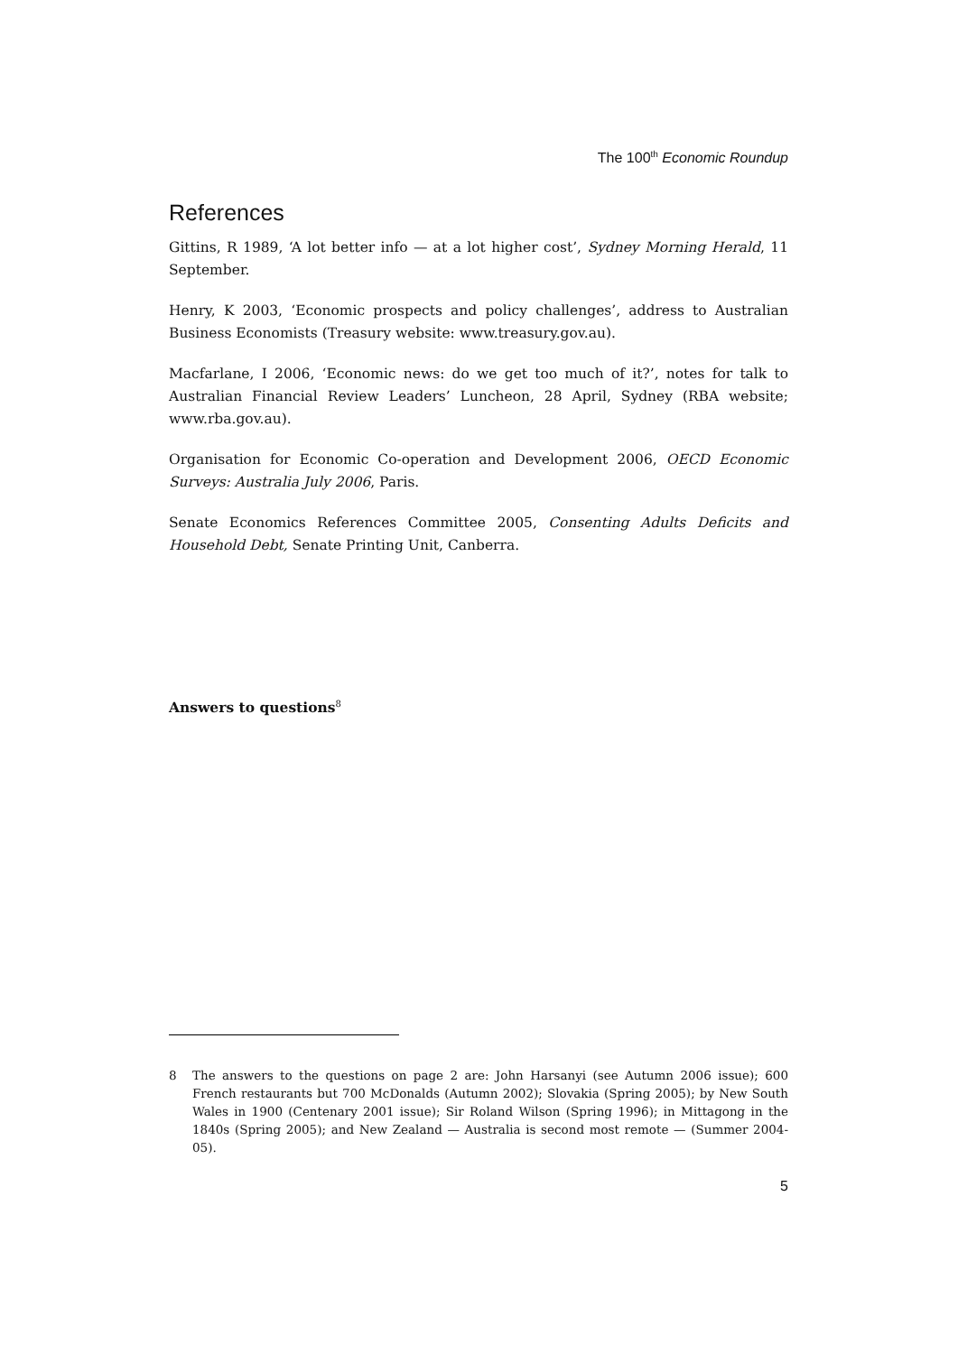The 100<sup>th</sup> Economic Roundup
References
Gittins, R 1989, ‘A lot better info — at a lot higher cost’, Sydney Morning Herald, 11 September.
Henry, K 2003, ‘Economic prospects and policy challenges’, address to Australian Business Economists (Treasury website: www.treasury.gov.au).
Macfarlane, I 2006, ‘Economic news: do we get too much of it?’, notes for talk to Australian Financial Review Leaders’ Luncheon, 28 April, Sydney (RBA website; www.rba.gov.au).
Organisation for Economic Co-operation and Development 2006, OECD Economic Surveys: Australia July 2006, Paris.
Senate Economics References Committee 2005, Consenting Adults Deficits and Household Debt, Senate Printing Unit, Canberra.
Answers to questions<sup>8</sup>
8 The answers to the questions on page 2 are: John Harsanyi (see Autumn 2006 issue); 600 French restaurants but 700 McDonalds (Autumn 2002); Slovakia (Spring 2005); by New South Wales in 1900 (Centenary 2001 issue); Sir Roland Wilson (Spring 1996); in Mittagong in the 1840s (Spring 2005); and New Zealand — Australia is second most remote — (Summer 2004-05).
5